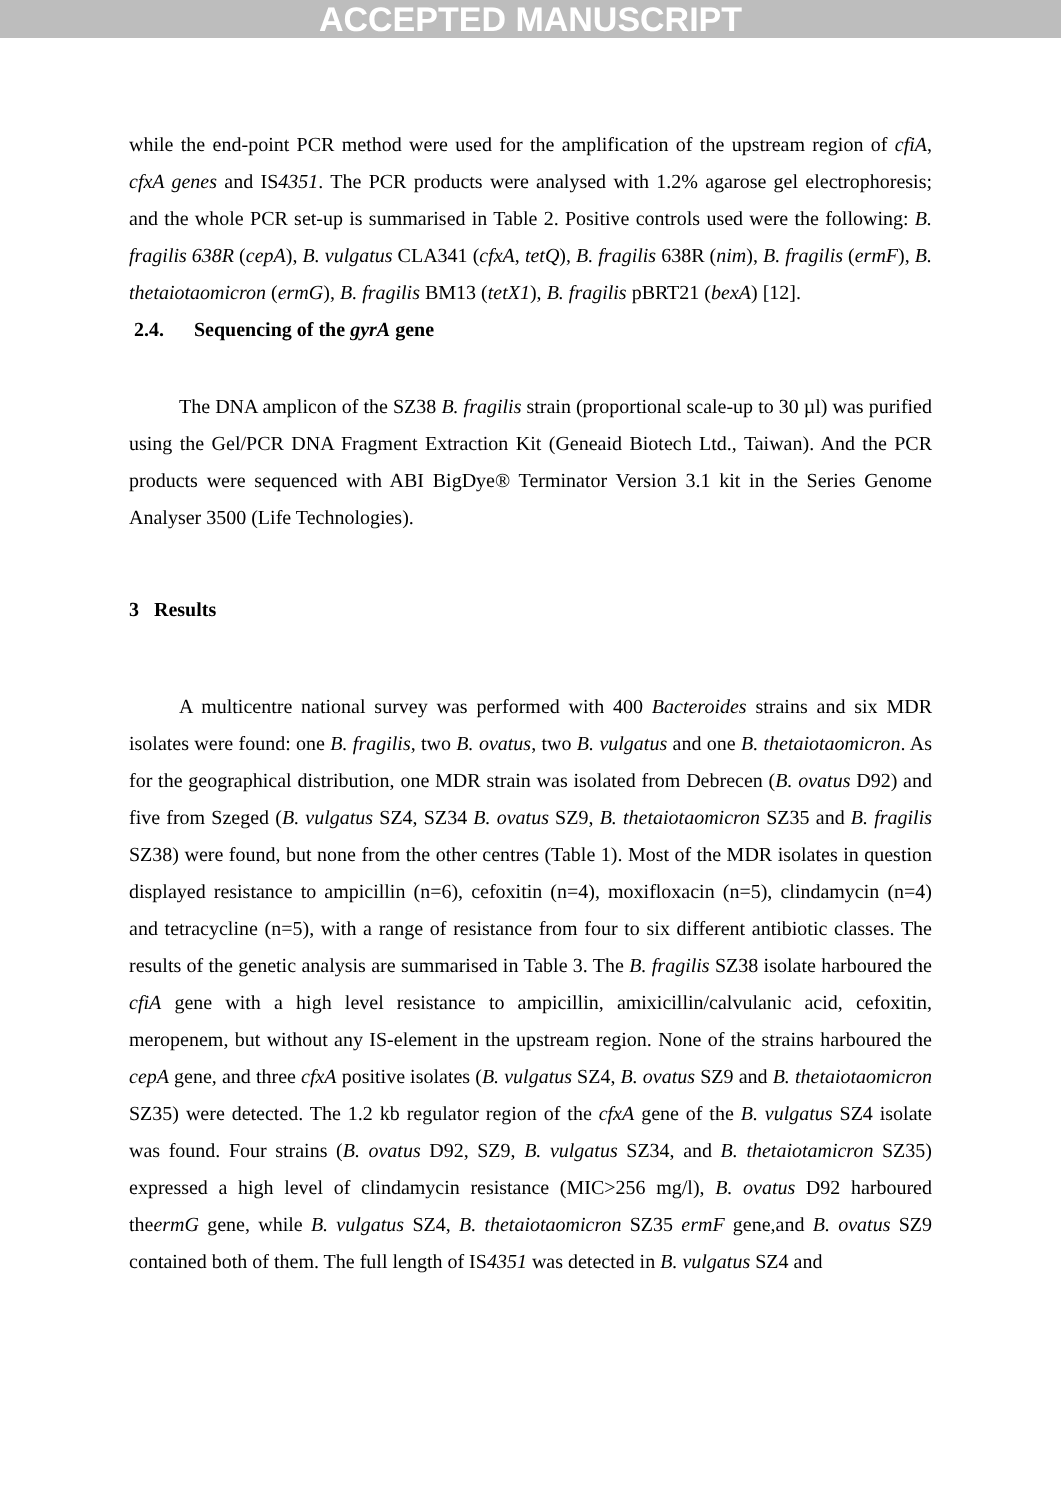ACCEPTED MANUSCRIPT
while the end-point PCR method were used for the amplification of the upstream region of cfiA, cfxA genes and IS4351. The PCR products were analysed with 1.2% agarose gel electrophoresis; and the whole PCR set-up is summarised in Table 2. Positive controls used were the following: B. fragilis 638R (cepA), B. vulgatus CLA341 (cfxA, tetQ), B. fragilis 638R (nim), B. fragilis (ermF), B. thetaiotaomicron (ermG), B. fragilis BM13 (tetX1), B. fragilis pBRT21 (bexA) [12].
2.4. Sequencing of the gyrA gene
The DNA amplicon of the SZ38 B. fragilis strain (proportional scale-up to 30 µl) was purified using the Gel/PCR DNA Fragment Extraction Kit (Geneaid Biotech Ltd., Taiwan). And the PCR products were sequenced with ABI BigDye® Terminator Version 3.1 kit in the Series Genome Analyser 3500 (Life Technologies).
3 Results
A multicentre national survey was performed with 400 Bacteroides strains and six MDR isolates were found: one B. fragilis, two B. ovatus, two B. vulgatus and one B. thetaiotaomicron. As for the geographical distribution, one MDR strain was isolated from Debrecen (B. ovatus D92) and five from Szeged (B. vulgatus SZ4, SZ34 B. ovatus SZ9, B. thetaiotaomicron SZ35 and B. fragilis SZ38) were found, but none from the other centres (Table 1). Most of the MDR isolates in question displayed resistance to ampicillin (n=6), cefoxitin (n=4), moxifloxacin (n=5), clindamycin (n=4) and tetracycline (n=5), with a range of resistance from four to six different antibiotic classes. The results of the genetic analysis are summarised in Table 3. The B. fragilis SZ38 isolate harboured the cfiA gene with a high level resistance to ampicillin, amixicillin/calvulanic acid, cefoxitin, meropenem, but without any IS-element in the upstream region. None of the strains harboured the cepA gene, and three cfxA positive isolates (B. vulgatus SZ4, B. ovatus SZ9 and B. thetaiotaomicron SZ35) were detected. The 1.2 kb regulator region of the cfxA gene of the B. vulgatus SZ4 isolate was found. Four strains (B. ovatus D92, SZ9, B. vulgatus SZ34, and B. thetaiotamicron SZ35) expressed a high level of clindamycin resistance (MIC>256 mg/l), B. ovatus D92 harboured theermG gene, while B. vulgatus SZ4, B. thetaiotaomicron SZ35 ermF gene,and B. ovatus SZ9 contained both of them. The full length of IS4351 was detected in B. vulgatus SZ4 and